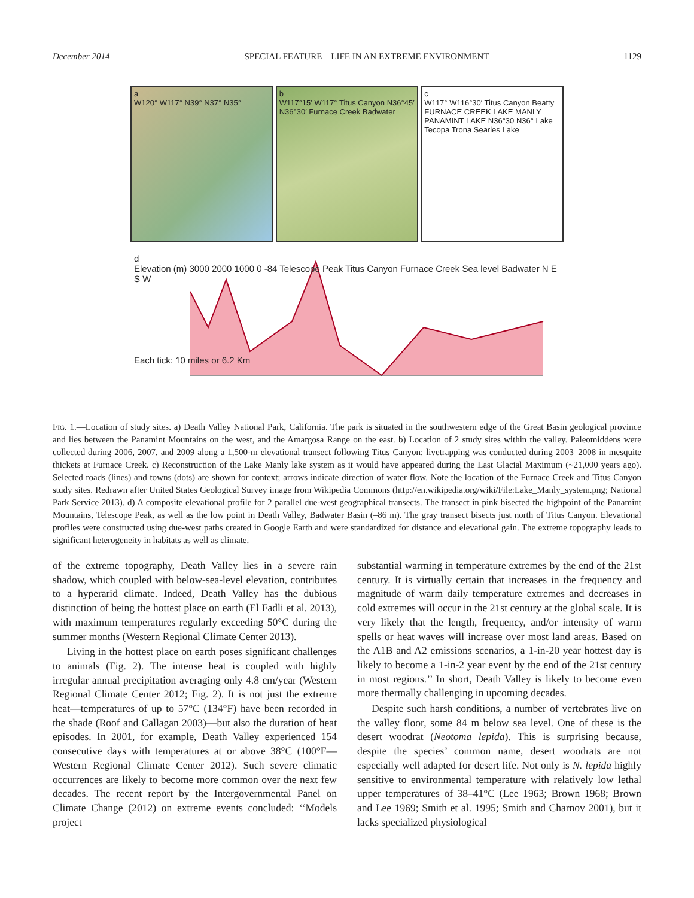December 2014 SPECIAL FEATURE—LIFE IN AN EXTREME ENVIRONMENT 1129
a
W120° W117° N39° N37° N35°
b
W117°15′ W117° Titus Canyon N36°45′ N36°30′ Furnace Creek Badwater
c
W117° W116°30′ Titus Canyon Beatty FURNACE CREEK LAKE MANLY PANAMINT LAKE N36°30 N36° Lake Tecopa Trona Searles Lake
d
Elevation (m) 3000 2000 1000 0 -84 Telescope Peak Titus Canyon Furnace Creek Sea level Badwater N E S W
Each tick: 10 miles or 6.2 Km
Fig. 1.—Location of study sites. a) Death Valley National Park, California. The park is situated in the southwestern edge of the Great Basin geological province and lies between the Panamint Mountains on the west, and the Amargosa Range on the east. b) Location of 2 study sites within the valley. Paleomiddens were collected during 2006, 2007, and 2009 along a 1,500-m elevational transect following Titus Canyon; livetrapping was conducted during 2003–2008 in mesquite thickets at Furnace Creek. c) Reconstruction of the Lake Manly lake system as it would have appeared during the Last Glacial Maximum (~21,000 years ago). Selected roads (lines) and towns (dots) are shown for context; arrows indicate direction of water flow. Note the location of the Furnace Creek and Titus Canyon study sites. Redrawn after United States Geological Survey image from Wikipedia Commons (http://en.wikipedia.org/wiki/File:Lake_Manly_system.png; National Park Service 2013). d) A composite elevational profile for 2 parallel due-west geographical transects. The transect in pink bisected the highpoint of the Panamint Mountains, Telescope Peak, as well as the low point in Death Valley, Badwater Basin (–86 m). The gray transect bisects just north of Titus Canyon. Elevational profiles were constructed using due-west paths created in Google Earth and were standardized for distance and elevational gain. The extreme topography leads to significant heterogeneity in habitats as well as climate.
of the extreme topography, Death Valley lies in a severe rain shadow, which coupled with below-sea-level elevation, contributes to a hyperarid climate. Indeed, Death Valley has the dubious distinction of being the hottest place on earth (El Fadli et al. 2013), with maximum temperatures regularly exceeding 50°C during the summer months (Western Regional Climate Center 2013).
Living in the hottest place on earth poses significant challenges to animals (Fig. 2). The intense heat is coupled with highly irregular annual precipitation averaging only 4.8 cm/year (Western Regional Climate Center 2012; Fig. 2). It is not just the extreme heat—temperatures of up to 57°C (134°F) have been recorded in the shade (Roof and Callagan 2003)—but also the duration of heat episodes. In 2001, for example, Death Valley experienced 154 consecutive days with temperatures at or above 38°C (100°F—Western Regional Climate Center 2012). Such severe climatic occurrences are likely to become more common over the next few decades. The recent report by the Intergovernmental Panel on Climate Change (2012) on extreme events concluded: ‘‘Models project
substantial warming in temperature extremes by the end of the 21st century. It is virtually certain that increases in the frequency and magnitude of warm daily temperature extremes and decreases in cold extremes will occur in the 21st century at the global scale. It is very likely that the length, frequency, and/or intensity of warm spells or heat waves will increase over most land areas. Based on the A1B and A2 emissions scenarios, a 1-in-20 year hottest day is likely to become a 1-in-2 year event by the end of the 21st century in most regions.’’ In short, Death Valley is likely to become even more thermally challenging in upcoming decades.
Despite such harsh conditions, a number of vertebrates live on the valley floor, some 84 m below sea level. One of these is the desert woodrat (Neotoma lepida). This is surprising because, despite the species’ common name, desert woodrats are not especially well adapted for desert life. Not only is N. lepida highly sensitive to environmental temperature with relatively low lethal upper temperatures of 38–41°C (Lee 1963; Brown 1968; Brown and Lee 1969; Smith et al. 1995; Smith and Charnov 2001), but it lacks specialized physiological